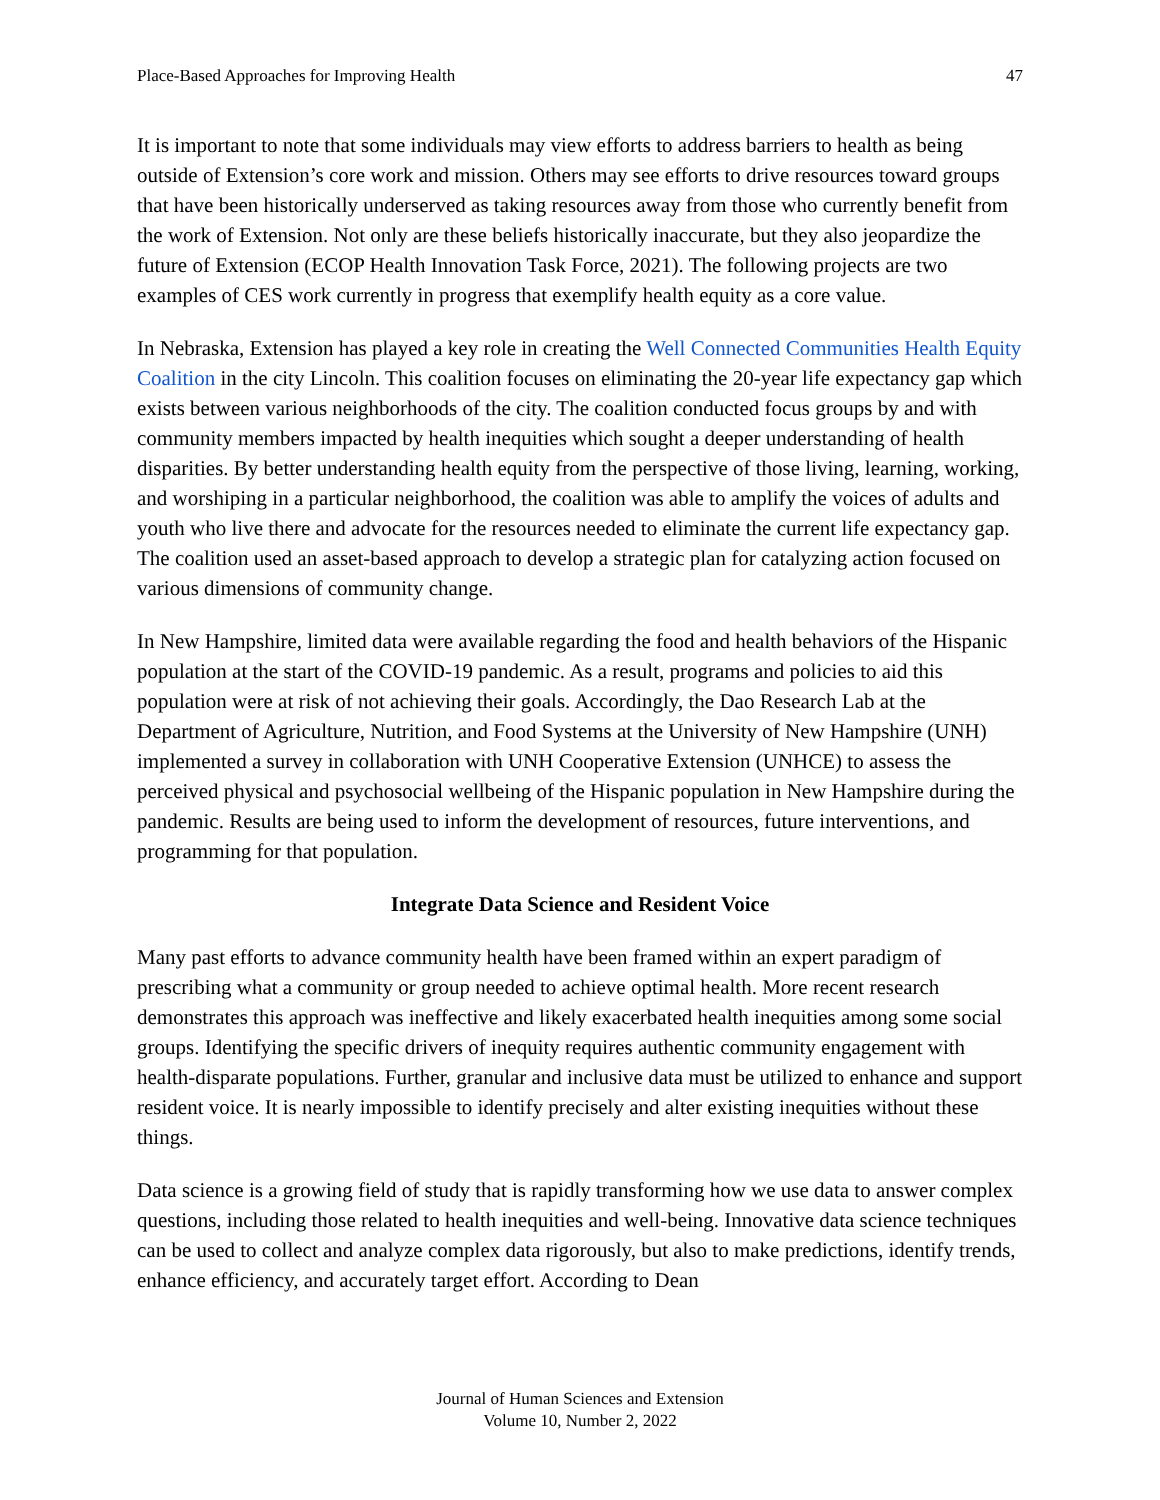Place-Based Approaches for Improving Health 47
It is important to note that some individuals may view efforts to address barriers to health as being outside of Extension’s core work and mission. Others may see efforts to drive resources toward groups that have been historically underserved as taking resources away from those who currently benefit from the work of Extension. Not only are these beliefs historically inaccurate, but they also jeopardize the future of Extension (ECOP Health Innovation Task Force, 2021). The following projects are two examples of CES work currently in progress that exemplify health equity as a core value.
In Nebraska, Extension has played a key role in creating the Well Connected Communities Health Equity Coalition in the city Lincoln. This coalition focuses on eliminating the 20-year life expectancy gap which exists between various neighborhoods of the city. The coalition conducted focus groups by and with community members impacted by health inequities which sought a deeper understanding of health disparities. By better understanding health equity from the perspective of those living, learning, working, and worshiping in a particular neighborhood, the coalition was able to amplify the voices of adults and youth who live there and advocate for the resources needed to eliminate the current life expectancy gap. The coalition used an asset-based approach to develop a strategic plan for catalyzing action focused on various dimensions of community change.
In New Hampshire, limited data were available regarding the food and health behaviors of the Hispanic population at the start of the COVID-19 pandemic. As a result, programs and policies to aid this population were at risk of not achieving their goals. Accordingly, the Dao Research Lab at the Department of Agriculture, Nutrition, and Food Systems at the University of New Hampshire (UNH) implemented a survey in collaboration with UNH Cooperative Extension (UNHCE) to assess the perceived physical and psychosocial wellbeing of the Hispanic population in New Hampshire during the pandemic. Results are being used to inform the development of resources, future interventions, and programming for that population.
Integrate Data Science and Resident Voice
Many past efforts to advance community health have been framed within an expert paradigm of prescribing what a community or group needed to achieve optimal health. More recent research demonstrates this approach was ineffective and likely exacerbated health inequities among some social groups. Identifying the specific drivers of inequity requires authentic community engagement with health-disparate populations. Further, granular and inclusive data must be utilized to enhance and support resident voice. It is nearly impossible to identify precisely and alter existing inequities without these things.
Data science is a growing field of study that is rapidly transforming how we use data to answer complex questions, including those related to health inequities and well-being. Innovative data science techniques can be used to collect and analyze complex data rigorously, but also to make predictions, identify trends, enhance efficiency, and accurately target effort. According to Dean
Journal of Human Sciences and Extension
Volume 10, Number 2, 2022